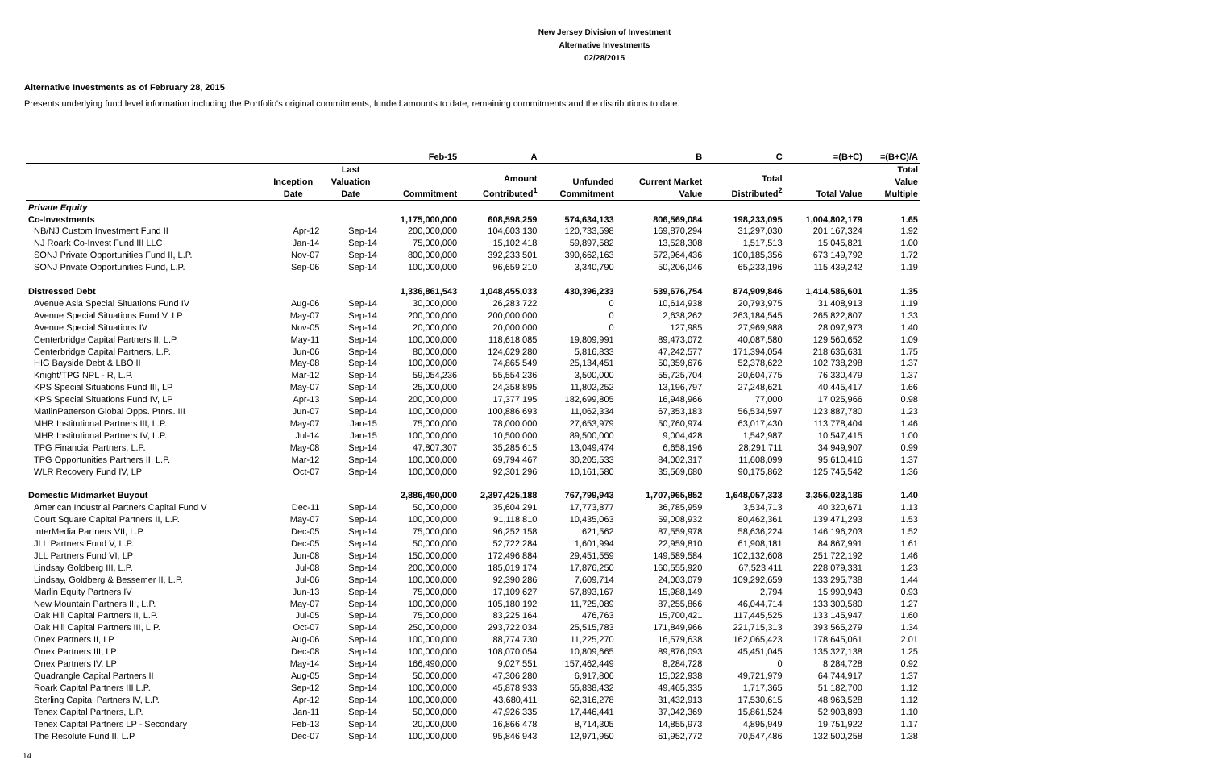New Jersey Division of Investment
Alternative Investments
02/28/2015
Alternative Investments as of February 28, 2015
Presents underlying fund level information including the Portfolio's original commitments, funded amounts to date, remaining commitments and the distributions to date.
| | | | Feb-15 | A | | B | C | =(B+C) | =(B+C)/A |
| --- | --- | --- | --- | --- | --- | --- | --- | --- | --- |
| | Inception Date | Last Valuation Date | Commitment | Amount Contributed<sup>1</sup> | Unfunded Commitment | Current Market Value | Total Distributed<sup>2</sup> | Total Value | Total Value Multiple |
| Private Equity | | | | | | | | | |
| Co-Investments | | | 1,175,000,000 | 608,598,259 | 574,634,133 | 806,569,084 | 198,233,095 | 1,004,802,179 | 1.65 |
| NB/NJ Custom Investment Fund II | Apr-12 | Sep-14 | 200,000,000 | 104,603,130 | 120,733,598 | 169,870,294 | 31,297,030 | 201,167,324 | 1.92 |
| NJ Roark Co-Invest Fund III LLC | Jan-14 | Sep-14 | 75,000,000 | 15,102,418 | 59,897,582 | 13,528,308 | 1,517,513 | 15,045,821 | 1.00 |
| SONJ Private Opportunities Fund II, L.P. | Nov-07 | Sep-14 | 800,000,000 | 392,233,501 | 390,662,163 | 572,964,436 | 100,185,356 | 673,149,792 | 1.72 |
| SONJ Private Opportunities Fund, L.P. | Sep-06 | Sep-14 | 100,000,000 | 96,659,210 | 3,340,790 | 50,206,046 | 65,233,196 | 115,439,242 | 1.19 |
| Distressed Debt | | | 1,336,861,543 | 1,048,455,033 | 430,396,233 | 539,676,754 | 874,909,846 | 1,414,586,601 | 1.35 |
| Avenue Asia Special Situations Fund IV | Aug-06 | Sep-14 | 30,000,000 | 26,283,722 | 0 | 10,614,938 | 20,793,975 | 31,408,913 | 1.19 |
| Avenue Special Situations Fund V, LP | May-07 | Sep-14 | 200,000,000 | 200,000,000 | 0 | 2,638,262 | 263,184,545 | 265,822,807 | 1.33 |
| Avenue Special Situations IV | Nov-05 | Sep-14 | 20,000,000 | 20,000,000 | 0 | 127,985 | 27,969,988 | 28,097,973 | 1.40 |
| Centerbridge Capital Partners II, L.P. | May-11 | Sep-14 | 100,000,000 | 118,618,085 | 19,809,991 | 89,473,072 | 40,087,580 | 129,560,652 | 1.09 |
| Centerbridge Capital Partners, L.P. | Jun-06 | Sep-14 | 80,000,000 | 124,629,280 | 5,816,833 | 47,242,577 | 171,394,054 | 218,636,631 | 1.75 |
| HIG Bayside Debt & LBO II | May-08 | Sep-14 | 100,000,000 | 74,865,549 | 25,134,451 | 50,359,676 | 52,378,622 | 102,738,298 | 1.37 |
| Knight/TPG NPL - R, L.P. | Mar-12 | Sep-14 | 59,054,236 | 55,554,236 | 3,500,000 | 55,725,704 | 20,604,775 | 76,330,479 | 1.37 |
| KPS Special Situations Fund III, LP | May-07 | Sep-14 | 25,000,000 | 24,358,895 | 11,802,252 | 13,196,797 | 27,248,621 | 40,445,417 | 1.66 |
| KPS Special Situations Fund IV, LP | Apr-13 | Sep-14 | 200,000,000 | 17,377,195 | 182,699,805 | 16,948,966 | 77,000 | 17,025,966 | 0.98 |
| MatlinPatterson Global Opps. Ptnrs. III | Jun-07 | Sep-14 | 100,000,000 | 100,886,693 | 11,062,334 | 67,353,183 | 56,534,597 | 123,887,780 | 1.23 |
| MHR Institutional Partners III, L.P. | May-07 | Jan-15 | 75,000,000 | 78,000,000 | 27,653,979 | 50,760,974 | 63,017,430 | 113,778,404 | 1.46 |
| MHR Institutional Partners IV, L.P. | Jul-14 | Jan-15 | 100,000,000 | 10,500,000 | 89,500,000 | 9,004,428 | 1,542,987 | 10,547,415 | 1.00 |
| TPG Financial Partners, L.P. | May-08 | Sep-14 | 47,807,307 | 35,285,615 | 13,049,474 | 6,658,196 | 28,291,711 | 34,949,907 | 0.99 |
| TPG Opportunities Partners II, L.P. | Mar-12 | Sep-14 | 100,000,000 | 69,794,467 | 30,205,533 | 84,002,317 | 11,608,099 | 95,610,416 | 1.37 |
| WLR Recovery Fund IV, LP | Oct-07 | Sep-14 | 100,000,000 | 92,301,296 | 10,161,580 | 35,569,680 | 90,175,862 | 125,745,542 | 1.36 |
| Domestic Midmarket Buyout | | | 2,886,490,000 | 2,397,425,188 | 767,799,943 | 1,707,965,852 | 1,648,057,333 | 3,356,023,186 | 1.40 |
| American Industrial Partners Capital Fund V | Dec-11 | Sep-14 | 50,000,000 | 35,604,291 | 17,773,877 | 36,785,959 | 3,534,713 | 40,320,671 | 1.13 |
| Court Square Capital Partners II, L.P. | May-07 | Sep-14 | 100,000,000 | 91,118,810 | 10,435,063 | 59,008,932 | 80,462,361 | 139,471,293 | 1.53 |
| InterMedia Partners VII, L.P. | Dec-05 | Sep-14 | 75,000,000 | 96,252,158 | 621,562 | 87,559,978 | 58,636,224 | 146,196,203 | 1.52 |
| JLL Partners Fund V, L.P. | Dec-05 | Sep-14 | 50,000,000 | 52,722,284 | 1,601,994 | 22,959,810 | 61,908,181 | 84,867,991 | 1.61 |
| JLL Partners Fund VI, LP | Jun-08 | Sep-14 | 150,000,000 | 172,496,884 | 29,451,559 | 149,589,584 | 102,132,608 | 251,722,192 | 1.46 |
| Lindsay Goldberg III, L.P. | Jul-08 | Sep-14 | 200,000,000 | 185,019,174 | 17,876,250 | 160,555,920 | 67,523,411 | 228,079,331 | 1.23 |
| Lindsay, Goldberg & Bessemer II, L.P. | Jul-06 | Sep-14 | 100,000,000 | 92,390,286 | 7,609,714 | 24,003,079 | 109,292,659 | 133,295,738 | 1.44 |
| Marlin Equity Partners IV | Jun-13 | Sep-14 | 75,000,000 | 17,109,627 | 57,893,167 | 15,988,149 | 2,794 | 15,990,943 | 0.93 |
| New Mountain Partners III, L.P. | May-07 | Sep-14 | 100,000,000 | 105,180,192 | 11,725,089 | 87,255,866 | 46,044,714 | 133,300,580 | 1.27 |
| Oak Hill Capital Partners II, L.P. | Jul-05 | Sep-14 | 75,000,000 | 83,225,164 | 476,763 | 15,700,421 | 117,445,525 | 133,145,947 | 1.60 |
| Oak Hill Capital Partners III, L.P. | Oct-07 | Sep-14 | 250,000,000 | 293,722,034 | 25,515,783 | 171,849,966 | 221,715,313 | 393,565,279 | 1.34 |
| Onex Partners II, LP | Aug-06 | Sep-14 | 100,000,000 | 88,774,730 | 11,225,270 | 16,579,638 | 162,065,423 | 178,645,061 | 2.01 |
| Onex Partners III, LP | Dec-08 | Sep-14 | 100,000,000 | 108,070,054 | 10,809,665 | 89,876,093 | 45,451,045 | 135,327,138 | 1.25 |
| Onex Partners IV, LP | May-14 | Sep-14 | 166,490,000 | 9,027,551 | 157,462,449 | 8,284,728 | 0 | 8,284,728 | 0.92 |
| Quadrangle Capital Partners II | Aug-05 | Sep-14 | 50,000,000 | 47,306,280 | 6,917,806 | 15,022,938 | 49,721,979 | 64,744,917 | 1.37 |
| Roark Capital Partners III L.P. | Sep-12 | Sep-14 | 100,000,000 | 45,878,933 | 55,838,432 | 49,465,335 | 1,717,365 | 51,182,700 | 1.12 |
| Sterling Capital Partners IV, L.P. | Apr-12 | Sep-14 | 100,000,000 | 43,680,411 | 62,316,278 | 31,432,913 | 17,530,615 | 48,963,528 | 1.12 |
| Tenex Capital Partners, L.P. | Jan-11 | Sep-14 | 50,000,000 | 47,926,335 | 17,446,441 | 37,042,369 | 15,861,524 | 52,903,893 | 1.10 |
| Tenex Capital Partners LP - Secondary | Feb-13 | Sep-14 | 20,000,000 | 16,866,478 | 8,714,305 | 14,855,973 | 4,895,949 | 19,751,922 | 1.17 |
| The Resolute Fund II, L.P. | Dec-07 | Sep-14 | 100,000,000 | 95,846,943 | 12,971,950 | 61,952,772 | 70,547,486 | 132,500,258 | 1.38 |
14